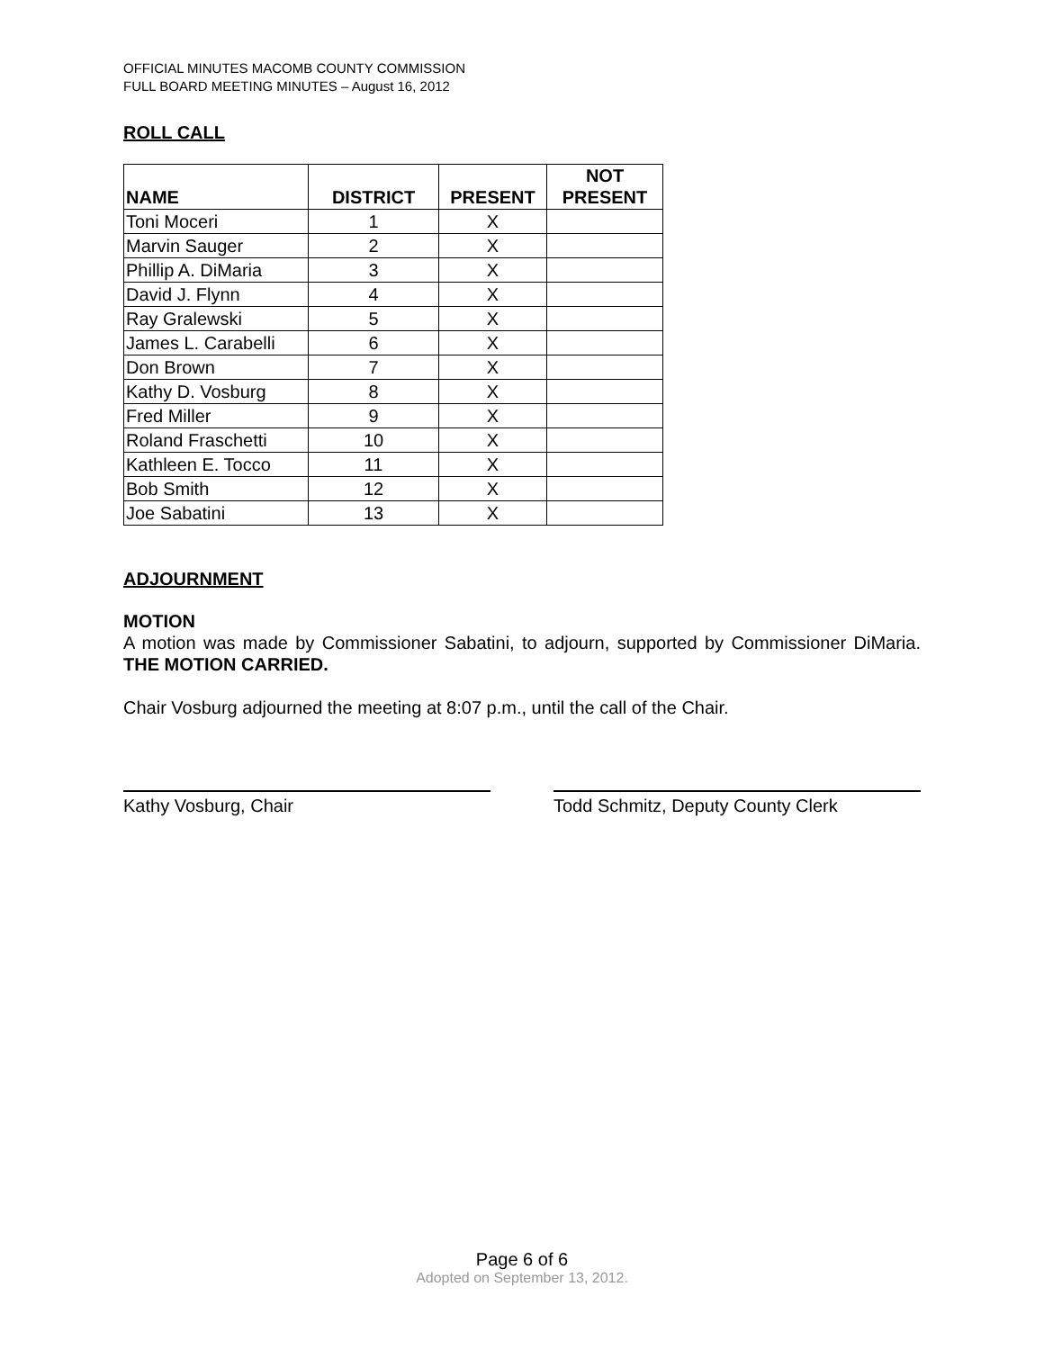OFFICIAL MINUTES MACOMB COUNTY COMMISSION
FULL BOARD MEETING MINUTES – August 16, 2012
ROLL CALL
| NAME | DISTRICT | PRESENT | NOT PRESENT |
| --- | --- | --- | --- |
| Toni Moceri | 1 | X | |
| Marvin Sauger | 2 | X | |
| Phillip A. DiMaria | 3 | X | |
| David J. Flynn | 4 | X | |
| Ray Gralewski | 5 | X | |
| James L. Carabelli | 6 | X | |
| Don Brown | 7 | X | |
| Kathy D. Vosburg | 8 | X | |
| Fred Miller | 9 | X | |
| Roland Fraschetti | 10 | X | |
| Kathleen E. Tocco | 11 | X | |
| Bob Smith | 12 | X | |
| Joe Sabatini | 13 | X | |
ADJOURNMENT
MOTION
A motion was made by Commissioner Sabatini, to adjourn, supported by Commissioner DiMaria. THE MOTION CARRIED.
Chair Vosburg adjourned the meeting at 8:07 p.m., until the call of the Chair.
Kathy Vosburg, Chair Todd Schmitz, Deputy County Clerk
Page 6 of 6
Adopted on September 13, 2012.